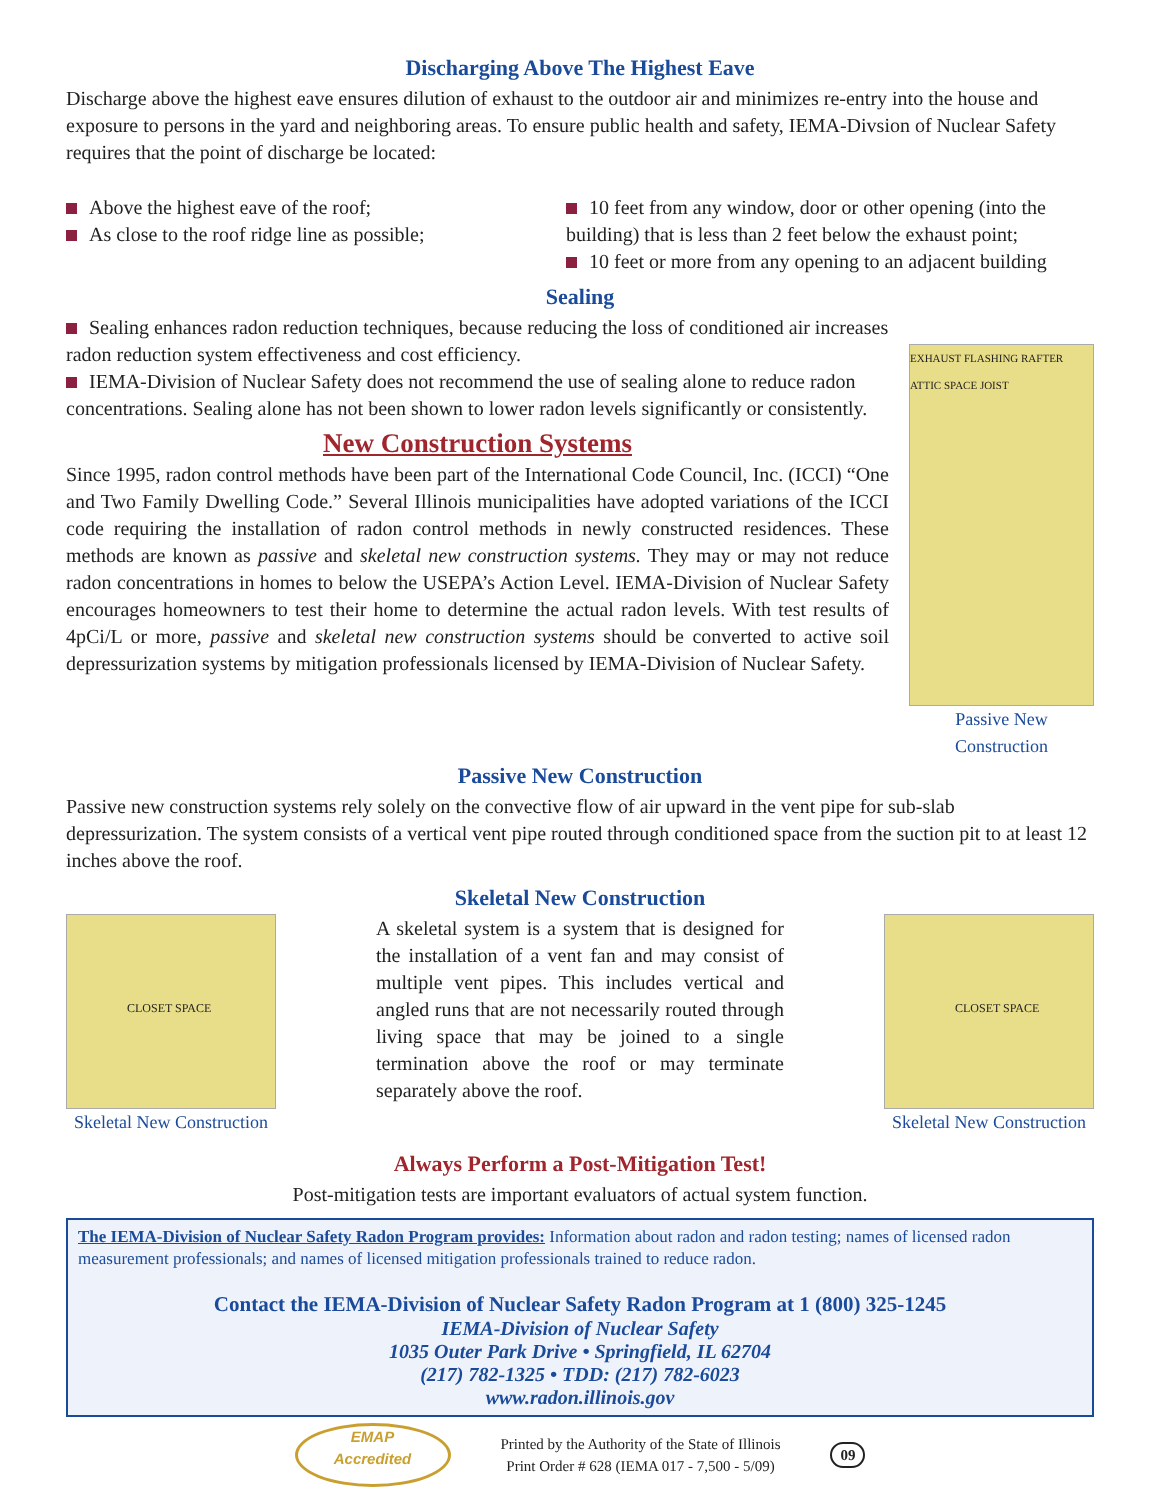Discharging Above The Highest Eave
Discharge above the highest eave ensures dilution of exhaust to the outdoor air and minimizes re-entry into the house and exposure to persons in the yard and neighboring areas. To ensure public health and safety, IEMA-Divsion of Nuclear Safety requires that the point of discharge be located:
Above the highest eave of the roof;
As close to the roof ridge line as possible;
10 feet from any window, door or other opening (into the building) that is less than 2 feet below the exhaust point;
10 feet or more from any opening to an adjacent building
Sealing
Sealing enhances radon reduction techniques, because reducing the loss of conditioned air increases radon reduction system effectiveness and cost efficiency.
IEMA-Division of Nuclear Safety does not recommend the use of sealing alone to reduce radon concentrations. Sealing alone has not been shown to lower radon levels significantly or consistently.
New Construction Systems
Since 1995, radon control methods have been part of the International Code Council, Inc. (ICCI) “One and Two Family Dwelling Code.” Several Illinois municipalities have adopted variations of the ICCI code requiring the installation of radon control methods in newly constructed residences. These methods are known as passive and skeletal new construction systems. They may or may not reduce radon concentrations in homes to below the USEPA’s Action Level. IEMA-Division of Nuclear Safety encourages homeowners to test their home to determine the actual radon levels. With test results of 4pCi/L or more, passive and skeletal new construction systems should be converted to active soil depressurization systems by mitigation professionals licensed by IEMA-Division of Nuclear Safety.
EXHAUST FLASHING RAFTER ATTIC SPACE JOIST
Passive New Construction
Passive New Construction
Passive new construction systems rely solely on the convective flow of air upward in the vent pipe for sub-slab depressurization. The system consists of a vertical vent pipe routed through conditioned space from the suction pit to at least 12 inches above the roof.
CLOSET SPACE
Skeletal New Construction
Skeletal New Construction
A skeletal system is a system that is designed for the installation of a vent fan and may consist of multiple vent pipes. This includes vertical and angled runs that are not necessarily routed through living space that may be joined to a single termination above the roof or may terminate separately above the roof.
CLOSET SPACE
Skeletal New Construction
Always Perform a Post-Mitigation Test!
Post-mitigation tests are important evaluators of actual system function.
The IEMA-Division of Nuclear Safety Radon Program provides: Information about radon and radon testing; names of licensed radon measurement professionals; and names of licensed mitigation professionals trained to reduce radon.
Contact the IEMA-Division of Nuclear Safety Radon Program at 1 (800) 325-1245
IEMA-Division of Nuclear Safety
1035 Outer Park Drive • Springfield, IL 62704
(217) 782-1325 • TDD: (217) 782-6023
www.radon.illinois.gov
EMAP
Accredited
Printed by the Authority of the State of Illinois
Print Order # 628 (IEMA 017 - 7,500 - 5/09)
09